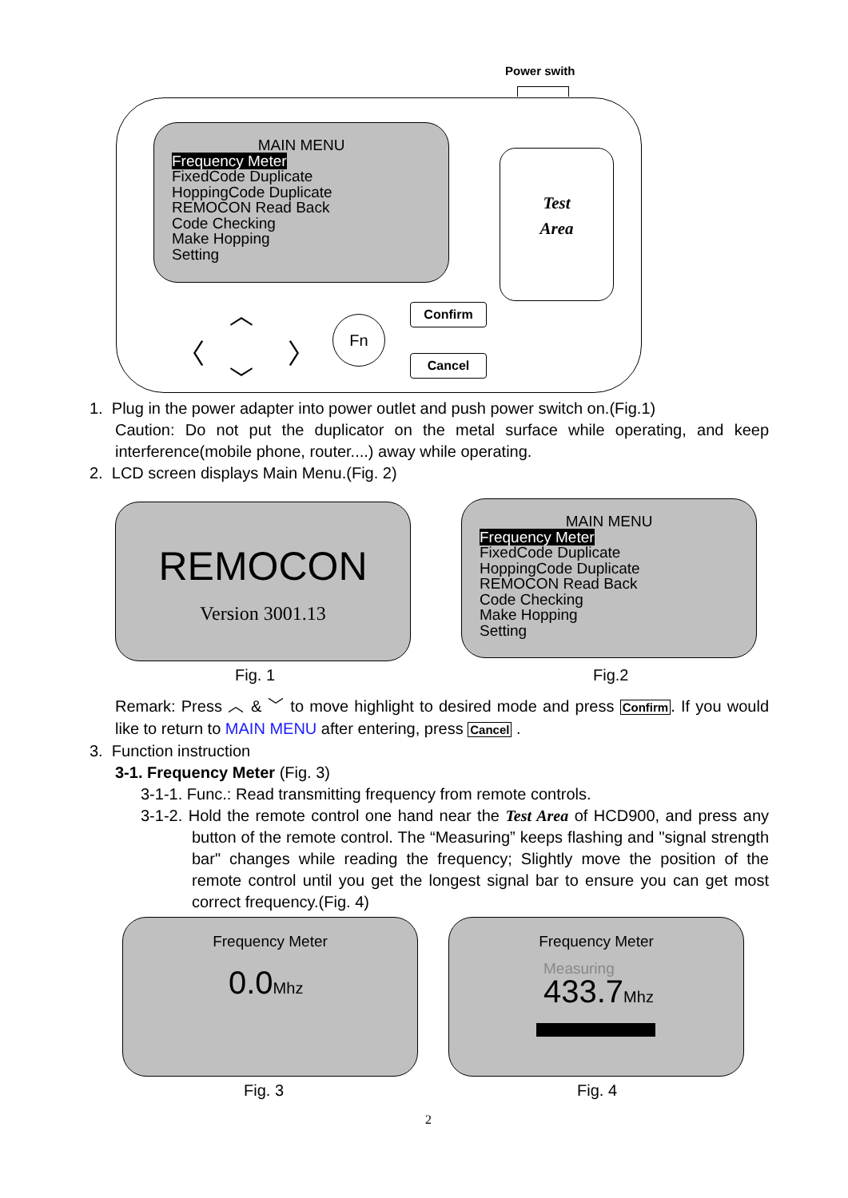Power swith
MAIN MENU
Frequency Meter
FixedCode Duplicate
HoppingCode Duplicate
REMOCON Read Back
Code Checking
Make Hopping
Setting
Test
Area
︿
﹀
〈 〉
Fn
Confirm
Cancel
1. Plug in the power adapter into power outlet and push power switch on.(Fig.1)
Caution: Do not put the duplicator on the metal surface while operating, and keep interference(mobile phone, router....) away while operating.
2. LCD screen displays Main Menu.(Fig. 2)
REMOCON
Version 3001.13
MAIN MENU
Frequency Meter
FixedCode Duplicate
HoppingCode Duplicate
REMOCON Read Back
Code Checking
Make Hopping
Setting
Fig. 1 Fig.2
Remark: Press ︿ & ﹀ to move highlight to desired mode and press Confirm. If you would like to return to MAIN MENU after entering, press Cancel .
3. Function instruction
3-1. Frequency Meter (Fig. 3)
3-1-1. Func.: Read transmitting frequency from remote controls.
3-1-2. Hold the remote control one hand near the Test Area of HCD900, and press any button of the remote control. The “Measuring” keeps flashing and "signal strength bar" changes while reading the frequency; Slightly move the position of the remote control until you get the longest signal bar to ensure you can get most correct frequency.(Fig. 4)
Frequency Meter
0.0Mhz
Frequency Meter
Measuring
433.7Mhz
Fig. 3 Fig. 4
2